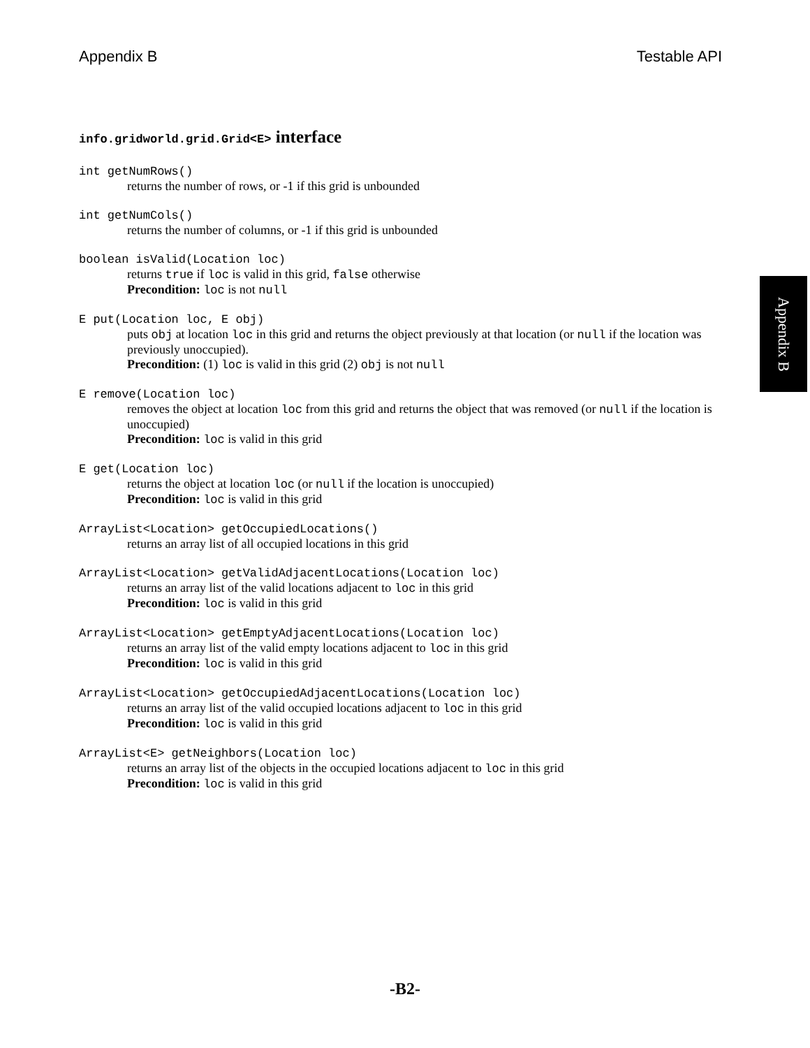Appendix B Testable API
Appendix B
info.gridworld.grid.Grid<E> interface
int getNumRows()
returns the number of rows, or -1 if this grid is unbounded
int getNumCols()
returns the number of columns, or -1 if this grid is unbounded
boolean isValid(Location loc)
returns true if loc is valid in this grid, false otherwise
Precondition: loc is not null
E put(Location loc, E obj)
puts obj at location loc in this grid and returns the object previously at that location (or null if the location was previously unoccupied).
Precondition: (1) loc is valid in this grid (2) obj is not null
E remove(Location loc)
removes the object at location loc from this grid and returns the object that was removed (or null if the location is unoccupied)
Precondition: loc is valid in this grid
E get(Location loc)
returns the object at location loc (or null if the location is unoccupied)
Precondition: loc is valid in this grid
ArrayList<Location> getOccupiedLocations()
returns an array list of all occupied locations in this grid
ArrayList<Location> getValidAdjacentLocations(Location loc)
returns an array list of the valid locations adjacent to loc in this grid
Precondition: loc is valid in this grid
ArrayList<Location> getEmptyAdjacentLocations(Location loc)
returns an array list of the valid empty locations adjacent to loc in this grid
Precondition: loc is valid in this grid
ArrayList<Location> getOccupiedAdjacentLocations(Location loc)
returns an array list of the valid occupied locations adjacent to loc in this grid
Precondition: loc is valid in this grid
ArrayList<E> getNeighbors(Location loc)
returns an array list of the objects in the occupied locations adjacent to loc in this grid
Precondition: loc is valid in this grid
-B2-